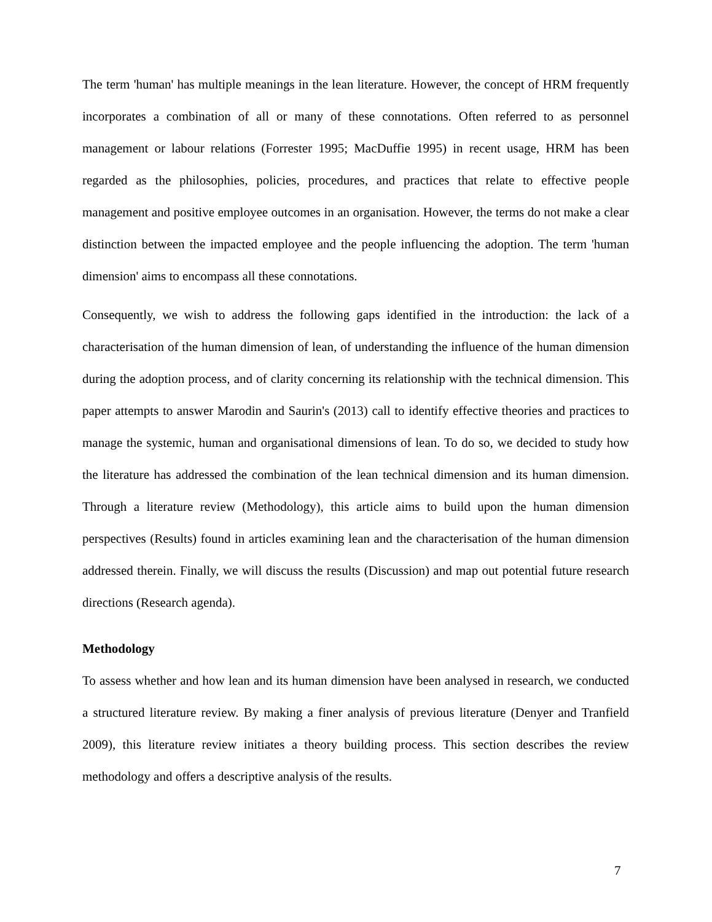The term 'human' has multiple meanings in the lean literature. However, the concept of HRM frequently incorporates a combination of all or many of these connotations. Often referred to as personnel management or labour relations (Forrester 1995; MacDuffie 1995) in recent usage, HRM has been regarded as the philosophies, policies, procedures, and practices that relate to effective people management and positive employee outcomes in an organisation. However, the terms do not make a clear distinction between the impacted employee and the people influencing the adoption. The term 'human dimension' aims to encompass all these connotations.
Consequently, we wish to address the following gaps identified in the introduction: the lack of a characterisation of the human dimension of lean, of understanding the influence of the human dimension during the adoption process, and of clarity concerning its relationship with the technical dimension. This paper attempts to answer Marodin and Saurin's (2013) call to identify effective theories and practices to manage the systemic, human and organisational dimensions of lean. To do so, we decided to study how the literature has addressed the combination of the lean technical dimension and its human dimension. Through a literature review (Methodology), this article aims to build upon the human dimension perspectives (Results) found in articles examining lean and the characterisation of the human dimension addressed therein. Finally, we will discuss the results (Discussion) and map out potential future research directions (Research agenda).
Methodology
To assess whether and how lean and its human dimension have been analysed in research, we conducted a structured literature review. By making a finer analysis of previous literature (Denyer and Tranfield 2009), this literature review initiates a theory building process. This section describes the review methodology and offers a descriptive analysis of the results.
7